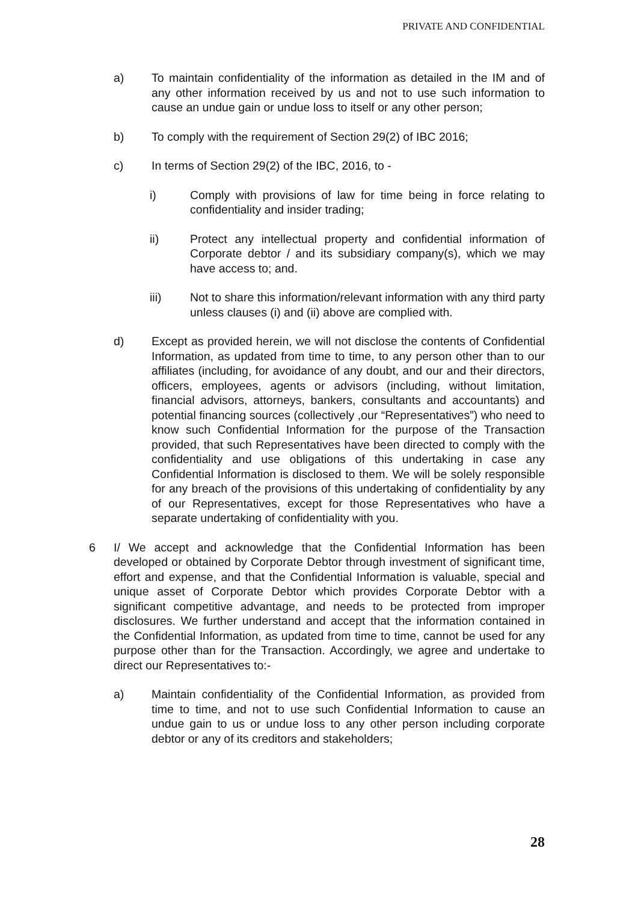PRIVATE AND CONFIDENTIAL
a) To maintain confidentiality of the information as detailed in the IM and of any other information received by us and not to use such information to cause an undue gain or undue loss to itself or any other person;
b) To comply with the requirement of Section 29(2) of IBC 2016;
c) In terms of Section 29(2) of the IBC, 2016, to -
i) Comply with provisions of law for time being in force relating to confidentiality and insider trading;
ii) Protect any intellectual property and confidential information of Corporate debtor / and its subsidiary company(s), which we may have access to; and.
iii) Not to share this information/relevant information with any third party unless clauses (i) and (ii) above are complied with.
d) Except as provided herein, we will not disclose the contents of Confidential Information, as updated from time to time, to any person other than to our affiliates (including, for avoidance of any doubt, and our and their directors, officers, employees, agents or advisors (including, without limitation, financial advisors, attorneys, bankers, consultants and accountants) and potential financing sources (collectively ,our “Representatives”) who need to know such Confidential Information for the purpose of the Transaction provided, that such Representatives have been directed to comply with the confidentiality and use obligations of this undertaking in case any Confidential Information is disclosed to them. We will be solely responsible for any breach of the provisions of this undertaking of confidentiality by any of our Representatives, except for those Representatives who have a separate undertaking of confidentiality with you.
6 I/ We accept and acknowledge that the Confidential Information has been developed or obtained by Corporate Debtor through investment of significant time, effort and expense, and that the Confidential Information is valuable, special and unique asset of Corporate Debtor which provides Corporate Debtor with a significant competitive advantage, and needs to be protected from improper disclosures. We further understand and accept that the information contained in the Confidential Information, as updated from time to time, cannot be used for any purpose other than for the Transaction. Accordingly, we agree and undertake to direct our Representatives to:-
a) Maintain confidentiality of the Confidential Information, as provided from time to time, and not to use such Confidential Information to cause an undue gain to us or undue loss to any other person including corporate debtor or any of its creditors and stakeholders;
28